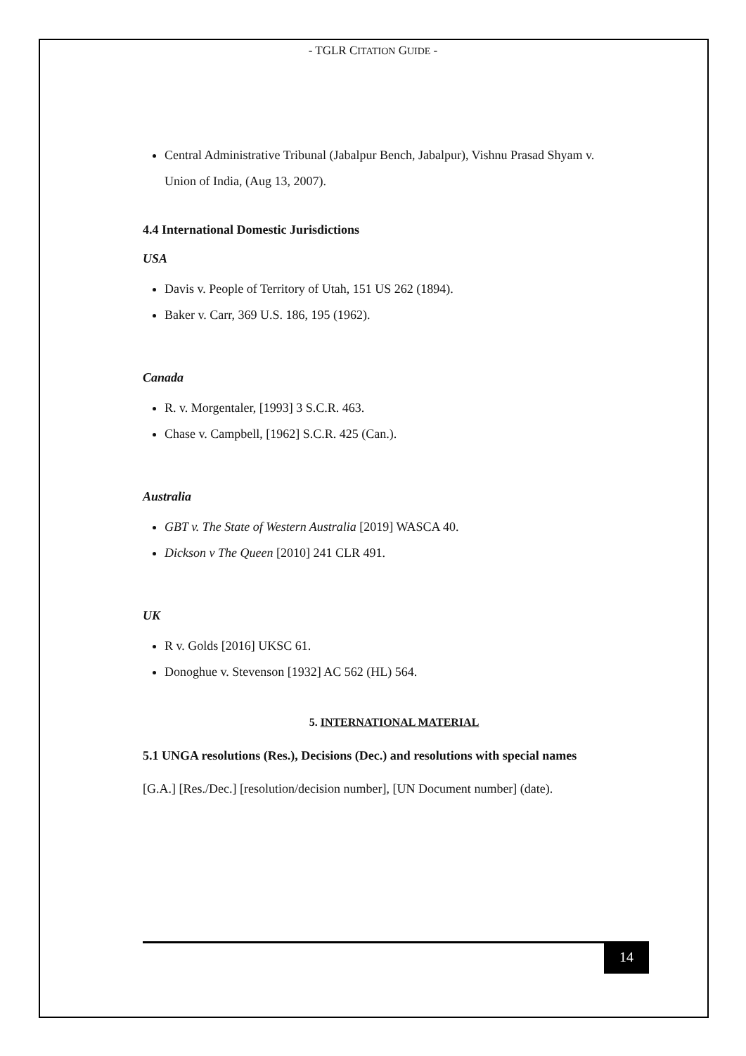- TGLR CITATION GUIDE -
Central Administrative Tribunal (Jabalpur Bench, Jabalpur), Vishnu Prasad Shyam v. Union of India, (Aug 13, 2007).
4.4 International Domestic Jurisdictions
USA
Davis v. People of Territory of Utah, 151 US 262 (1894).
Baker v. Carr, 369 U.S. 186, 195 (1962).
Canada
R. v. Morgentaler, [1993] 3 S.C.R. 463.
Chase v. Campbell, [1962] S.C.R. 425 (Can.).
Australia
GBT v. The State of Western Australia [2019] WASCA 40.
Dickson v The Queen [2010] 241 CLR 491.
UK
R v. Golds [2016] UKSC 61.
Donoghue v. Stevenson [1932] AC 562 (HL) 564.
5. INTERNATIONAL MATERIAL
5.1 UNGA resolutions (Res.), Decisions (Dec.) and resolutions with special names
[G.A.] [Res./Dec.] [resolution/decision number], [UN Document number] (date).
14